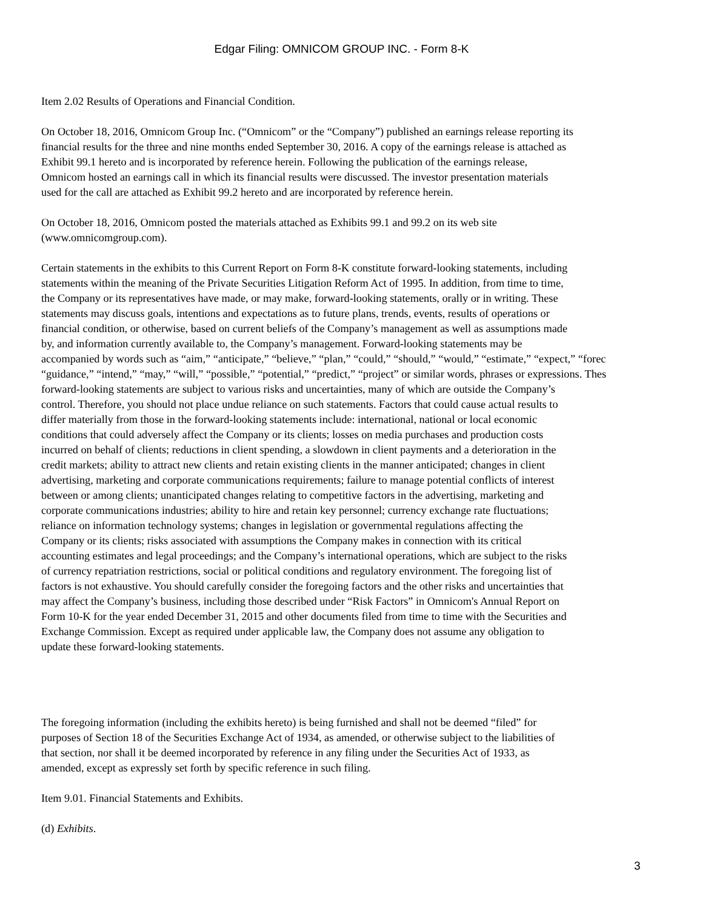Edgar Filing: OMNICOM GROUP INC. - Form 8-K
Item 2.02 Results of Operations and Financial Condition.
On October 18, 2016, Omnicom Group Inc. (“Omnicom” or the “Company”) published an earnings release reporting its
financial results for the three and nine months ended September 30, 2016. A copy of the earnings release is attached as
Exhibit 99.1 hereto and is incorporated by reference herein. Following the publication of the earnings release,
Omnicom hosted an earnings call in which its financial results were discussed. The investor presentation materials
used for the call are attached as Exhibit 99.2 hereto and are incorporated by reference herein.
On October 18, 2016, Omnicom posted the materials attached as Exhibits 99.1 and 99.2 on its web site
(www.omnicomgroup.com).
Certain statements in the exhibits to this Current Report on Form 8-K constitute forward-looking statements, including
statements within the meaning of the Private Securities Litigation Reform Act of 1995. In addition, from time to time,
the Company or its representatives have made, or may make, forward-looking statements, orally or in writing. These
statements may discuss goals, intentions and expectations as to future plans, trends, events, results of operations or
financial condition, or otherwise, based on current beliefs of the Company’s management as well as assumptions made
by, and information currently available to, the Company’s management. Forward-looking statements may be
accompanied by words such as “aim,” “anticipate,” “believe,” “plan,” “could,” “should,” “would,” “estimate,” “expect,” “forec
“guidance,” “intend,” “may,” “will,” “possible,” “potential,” “predict,” “project” or similar words, phrases or expressions. Thes
forward-looking statements are subject to various risks and uncertainties, many of which are outside the Company’s
control. Therefore, you should not place undue reliance on such statements. Factors that could cause actual results to
differ materially from those in the forward-looking statements include: international, national or local economic
conditions that could adversely affect the Company or its clients; losses on media purchases and production costs
incurred on behalf of clients; reductions in client spending, a slowdown in client payments and a deterioration in the
credit markets; ability to attract new clients and retain existing clients in the manner anticipated; changes in client
advertising, marketing and corporate communications requirements; failure to manage potential conflicts of interest
between or among clients; unanticipated changes relating to competitive factors in the advertising, marketing and
corporate communications industries; ability to hire and retain key personnel; currency exchange rate fluctuations;
reliance on information technology systems; changes in legislation or governmental regulations affecting the
Company or its clients; risks associated with assumptions the Company makes in connection with its critical
accounting estimates and legal proceedings; and the Company’s international operations, which are subject to the risks
of currency repatriation restrictions, social or political conditions and regulatory environment. The foregoing list of
factors is not exhaustive. You should carefully consider the foregoing factors and the other risks and uncertainties that
may affect the Company’s business, including those described under “Risk Factors” in Omnicom's Annual Report on
Form 10-K for the year ended December 31, 2015 and other documents filed from time to time with the Securities and
Exchange Commission. Except as required under applicable law, the Company does not assume any obligation to
update these forward-looking statements.
The foregoing information (including the exhibits hereto) is being furnished and shall not be deemed “filed” for
purposes of Section 18 of the Securities Exchange Act of 1934, as amended, or otherwise subject to the liabilities of
that section, nor shall it be deemed incorporated by reference in any filing under the Securities Act of 1933, as
amended, except as expressly set forth by specific reference in such filing.
Item 9.01. Financial Statements and Exhibits.
(d) Exhibits.
3